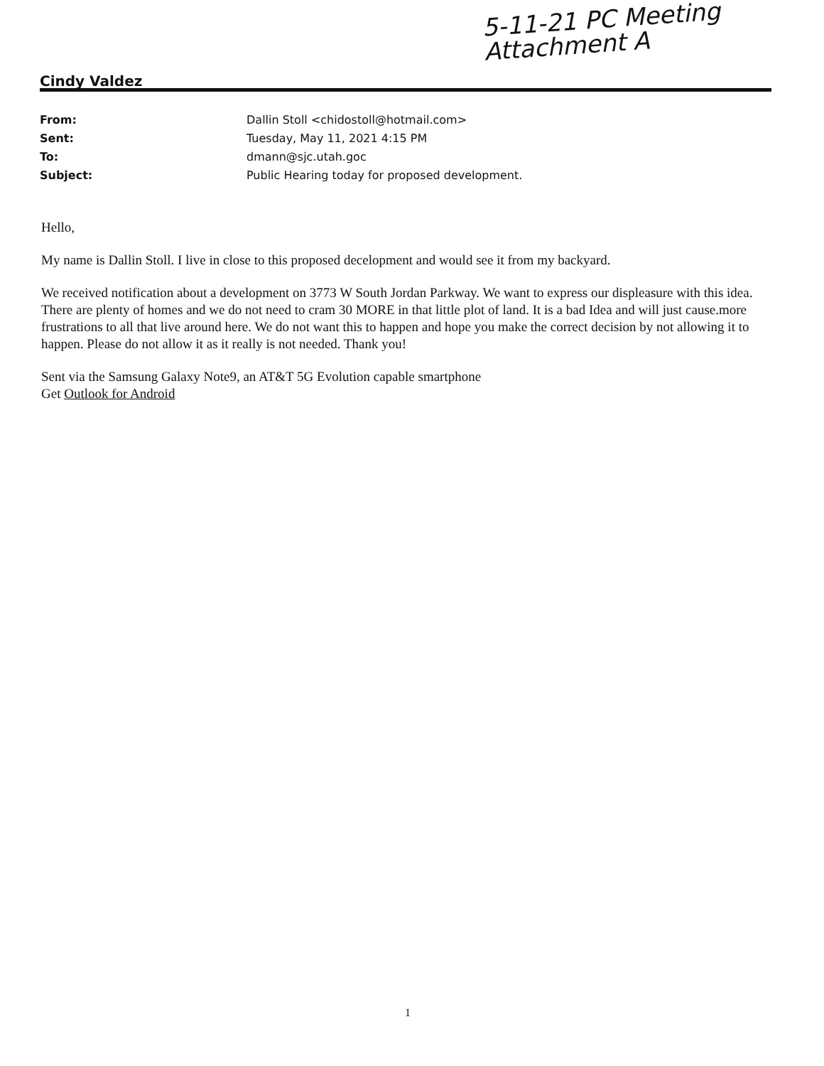5-11-21 PC Meeting
Attachment A
Cindy Valdez
From: Dallin Stoll <chidostoll@hotmail.com>
Sent: Tuesday, May 11, 2021 4:15 PM
To: dmann@sjc.utah.goc
Subject: Public Hearing today for proposed development.
Hello,
My name is Dallin Stoll. I live in close to this proposed decelopment and would see it from my backyard.
We received notification about a development on 3773 W South Jordan Parkway. We want to express our displeasure with this idea. There are plenty of homes and we do not need to cram 30 MORE in that little plot of land. It is a bad Idea and will just cause.more frustrations to all that live around here. We do not want this to happen and hope you make the correct decision by not allowing it to happen. Please do not allow it as it really is not needed. Thank you!
Sent via the Samsung Galaxy Note9, an AT&T 5G Evolution capable smartphone
Get Outlook for Android
1